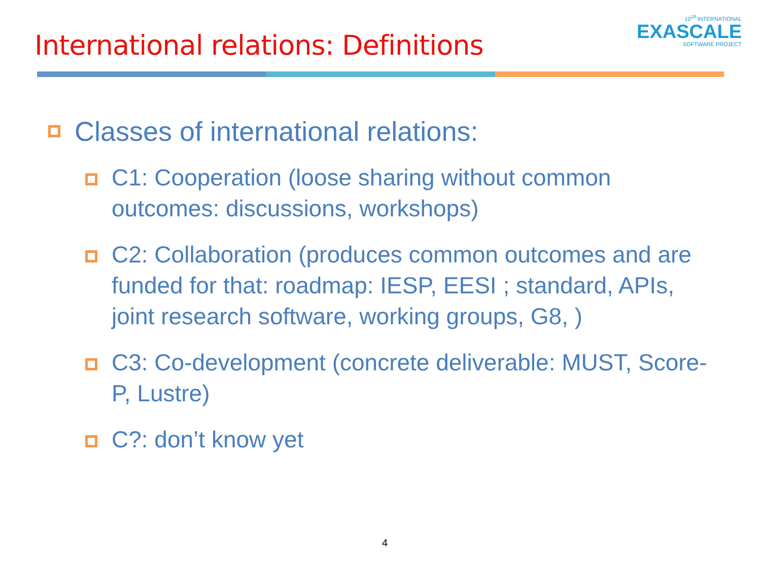International relations: Definitions
10<sup>18</sup> INTERNATIONAL
EXASCALE
SOFTWARE PROJECT
Classes of international relations:
C1: Cooperation (loose sharing without common outcomes: discussions, workshops)
C2: Collaboration (produces common outcomes and are funded for that: roadmap: IESP, EESI ; standard, APIs, joint research software, working groups, G8, )
C3: Co-development (concrete deliverable: MUST, Score-P, Lustre)
C?: don’t know yet
4